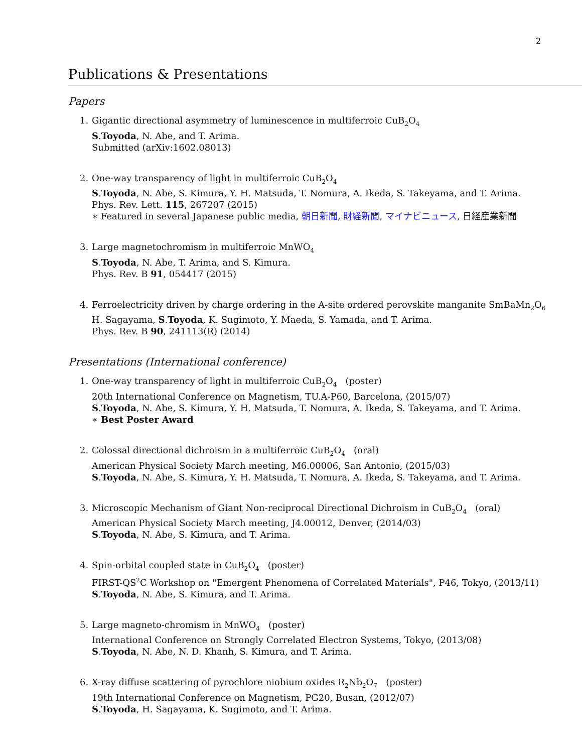2
Publications & Presentations
Papers
1. Gigantic directional asymmetry of luminescence in multiferroic CuB<sub>2</sub>O<sub>4</sub>
S.Toyoda, N. Abe, and T. Arima.
Submitted (arXiv:1602.08013)
2. One-way transparency of light in multiferroic CuB<sub>2</sub>O<sub>4</sub>
S.Toyoda, N. Abe, S. Kimura, Y. H. Matsuda, T. Nomura, A. Ikeda, S. Takeyama, and T. Arima.
Phys. Rev. Lett. 115, 267207 (2015)
∗ Featured in several Japanese public media, 朝日新聞, 財経新聞, マイナビニュース, 日経産業新聞
3. Large magnetochromism in multiferroic MnWO<sub>4</sub>
S.Toyoda, N. Abe, T. Arima, and S. Kimura.
Phys. Rev. B 91, 054417 (2015)
4. Ferroelectricity driven by charge ordering in the A-site ordered perovskite manganite SmBaMn<sub>2</sub>O<sub>6</sub>
H. Sagayama, S.Toyoda, K. Sugimoto, Y. Maeda, S. Yamada, and T. Arima.
Phys. Rev. B 90, 241113(R) (2014)
Presentations (International conference)
1. One-way transparency of light in multiferroic CuB<sub>2</sub>O<sub>4</sub> (poster)
20th International Conference on Magnetism, TU.A-P60, Barcelona, (2015/07)
S.Toyoda, N. Abe, S. Kimura, Y. H. Matsuda, T. Nomura, A. Ikeda, S. Takeyama, and T. Arima.
∗ Best Poster Award
2. Colossal directional dichroism in a multiferroic CuB<sub>2</sub>O<sub>4</sub> (oral)
American Physical Society March meeting, M6.00006, San Antonio, (2015/03)
S.Toyoda, N. Abe, S. Kimura, Y. H. Matsuda, T. Nomura, A. Ikeda, S. Takeyama, and T. Arima.
3. Microscopic Mechanism of Giant Non-reciprocal Directional Dichroism in CuB<sub>2</sub>O<sub>4</sub> (oral)
American Physical Society March meeting, J4.00012, Denver, (2014/03)
S.Toyoda, N. Abe, S. Kimura, and T. Arima.
4. Spin-orbital coupled state in CuB<sub>2</sub>O<sub>4</sub> (poster)
FIRST-QS<sup>2</sup>C Workshop on "Emergent Phenomena of Correlated Materials", P46, Tokyo, (2013/11)
S.Toyoda, N. Abe, S. Kimura, and T. Arima.
5. Large magneto-chromism in MnWO<sub>4</sub> (poster)
International Conference on Strongly Correlated Electron Systems, Tokyo, (2013/08)
S.Toyoda, N. Abe, N. D. Khanh, S. Kimura, and T. Arima.
6. X-ray diffuse scattering of pyrochlore niobium oxides R<sub>2</sub>Nb<sub>2</sub>O<sub>7</sub> (poster)
19th International Conference on Magnetism, PG20, Busan, (2012/07)
S.Toyoda, H. Sagayama, K. Sugimoto, and T. Arima.